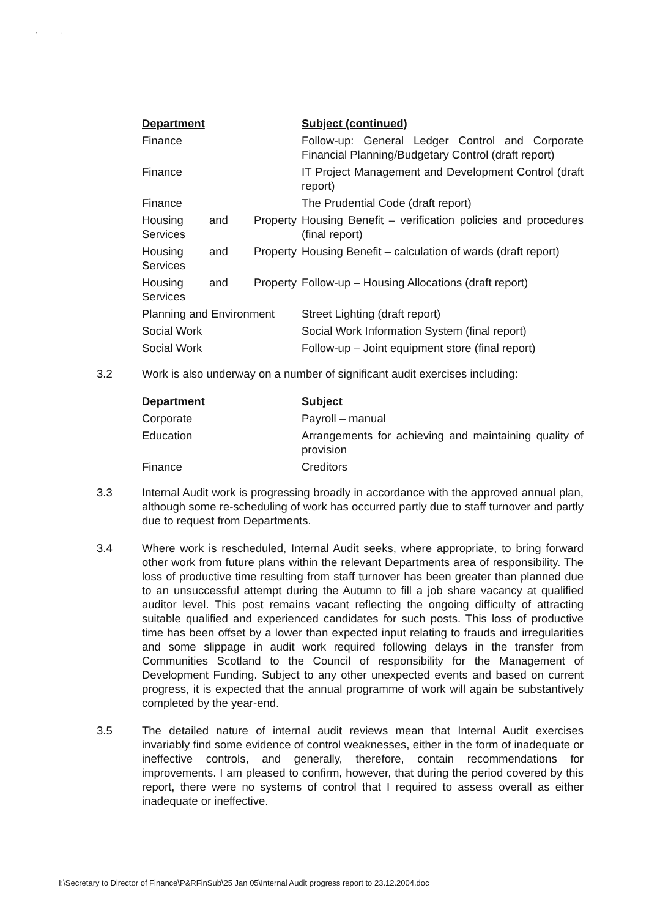, ,
| Department | Subject (continued) |
| --- | --- |
| Finance | Follow-up: General Ledger Control and Corporate Financial Planning/Budgetary Control (draft report) |
| Finance | IT Project Management and Development Control (draft report) |
| Finance | The Prudential Code (draft report) |
| Housing and Property Services | Housing Benefit – verification policies and procedures (final report) |
| Housing and Property Services | Housing Benefit – calculation of wards (draft report) |
| Housing and Property Services | Follow-up – Housing Allocations (draft report) |
| Planning and Environment | Street Lighting (draft report) |
| Social Work | Social Work Information System (final report) |
| Social Work | Follow-up – Joint equipment store (final report) |
3.2 Work is also underway on a number of significant audit exercises including:
| Department | Subject |
| --- | --- |
| Corporate | Payroll – manual |
| Education | Arrangements for achieving and maintaining quality of provision |
| Finance | Creditors |
3.3 Internal Audit work is progressing broadly in accordance with the approved annual plan, although some re-scheduling of work has occurred partly due to staff turnover and partly due to request from Departments.
3.4 Where work is rescheduled, Internal Audit seeks, where appropriate, to bring forward other work from future plans within the relevant Departments area of responsibility. The loss of productive time resulting from staff turnover has been greater than planned due to an unsuccessful attempt during the Autumn to fill a job share vacancy at qualified auditor level. This post remains vacant reflecting the ongoing difficulty of attracting suitable qualified and experienced candidates for such posts. This loss of productive time has been offset by a lower than expected input relating to frauds and irregularities and some slippage in audit work required following delays in the transfer from Communities Scotland to the Council of responsibility for the Management of Development Funding. Subject to any other unexpected events and based on current progress, it is expected that the annual programme of work will again be substantively completed by the year-end.
3.5 The detailed nature of internal audit reviews mean that Internal Audit exercises invariably find some evidence of control weaknesses, either in the form of inadequate or ineffective controls, and generally, therefore, contain recommendations for improvements. I am pleased to confirm, however, that during the period covered by this report, there were no systems of control that I required to assess overall as either inadequate or ineffective.
I:\Secretary to Director of Finance\P&RFinSub\25 Jan 05\Internal Audit progress report to 23.12.2004.doc